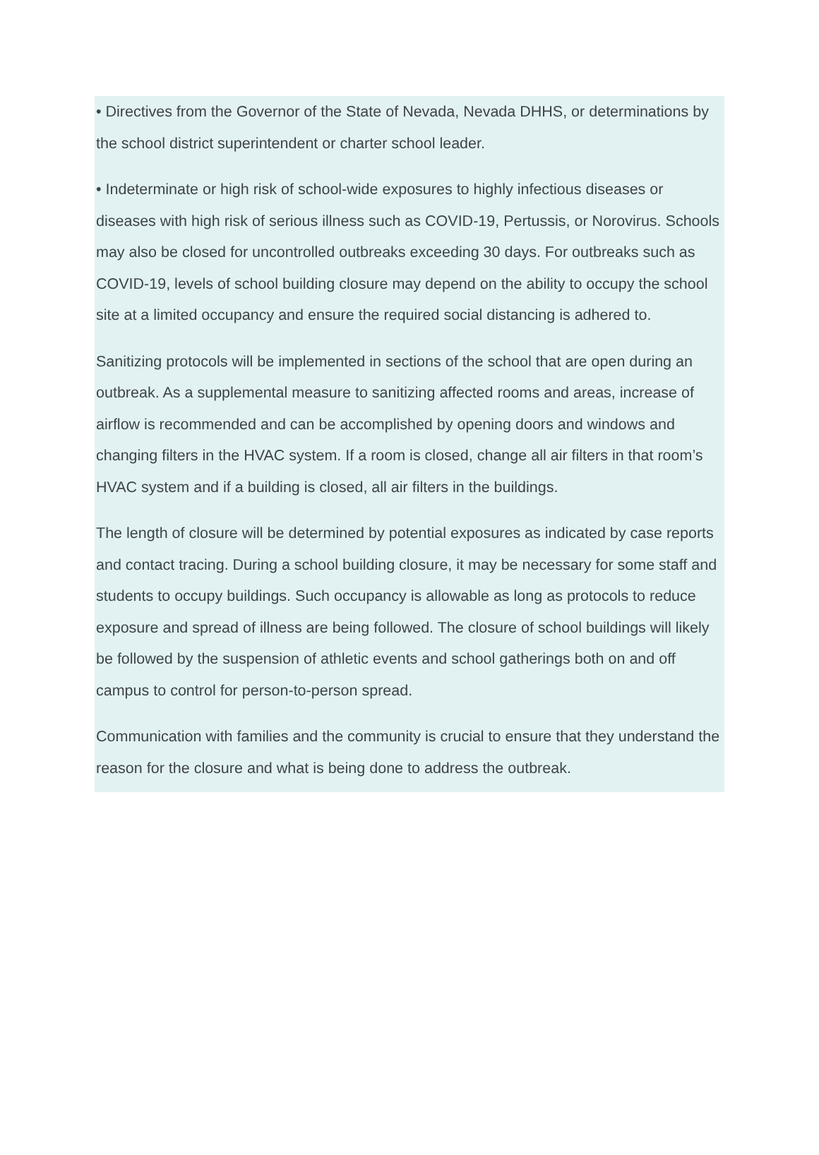• Directives from the Governor of the State of Nevada, Nevada DHHS, or determinations by the school district superintendent or charter school leader.
• Indeterminate or high risk of school-wide exposures to highly infectious diseases or diseases with high risk of serious illness such as COVID-19, Pertussis, or Norovirus. Schools may also be closed for uncontrolled outbreaks exceeding 30 days. For outbreaks such as COVID-19, levels of school building closure may depend on the ability to occupy the school site at a limited occupancy and ensure the required social distancing is adhered to.
Sanitizing protocols will be implemented in sections of the school that are open during an outbreak. As a supplemental measure to sanitizing affected rooms and areas, increase of airflow is recommended and can be accomplished by opening doors and windows and changing filters in the HVAC system. If a room is closed, change all air filters in that room’s HVAC system and if a building is closed, all air filters in the buildings.
The length of closure will be determined by potential exposures as indicated by case reports and contact tracing. During a school building closure, it may be necessary for some staff and students to occupy buildings. Such occupancy is allowable as long as protocols to reduce exposure and spread of illness are being followed. The closure of school buildings will likely be followed by the suspension of athletic events and school gatherings both on and off campus to control for person-to-person spread.
Communication with families and the community is crucial to ensure that they understand the reason for the closure and what is being done to address the outbreak.